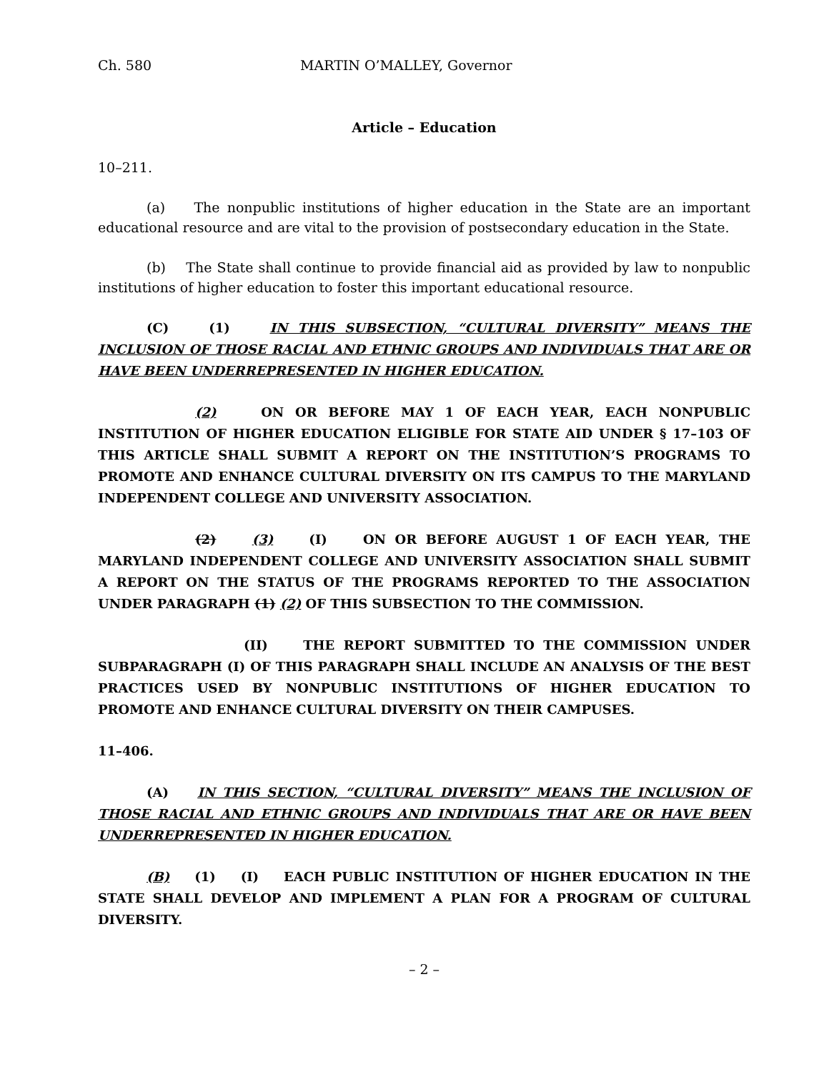Ch. 580 MARTIN O’MALLEY, Governor
Article – Education
10–211.
(a) The nonpublic institutions of higher education in the State are an important educational resource and are vital to the provision of postsecondary education in the State.
(b) The State shall continue to provide financial aid as provided by law to nonpublic institutions of higher education to foster this important educational resource.
(C) (1) IN THIS SUBSECTION, “CULTURAL DIVERSITY” MEANS THE INCLUSION OF THOSE RACIAL AND ETHNIC GROUPS AND INDIVIDUALS THAT ARE OR HAVE BEEN UNDERREPRESENTED IN HIGHER EDUCATION.
(2) ON OR BEFORE MAY 1 OF EACH YEAR, EACH NONPUBLIC INSTITUTION OF HIGHER EDUCATION ELIGIBLE FOR STATE AID UNDER § 17–103 OF THIS ARTICLE SHALL SUBMIT A REPORT ON THE INSTITUTION’S PROGRAMS TO PROMOTE AND ENHANCE CULTURAL DIVERSITY ON ITS CAMPUS TO THE MARYLAND INDEPENDENT COLLEGE AND UNIVERSITY ASSOCIATION.
(2) (3) (I) ON OR BEFORE AUGUST 1 OF EACH YEAR, THE MARYLAND INDEPENDENT COLLEGE AND UNIVERSITY ASSOCIATION SHALL SUBMIT A REPORT ON THE STATUS OF THE PROGRAMS REPORTED TO THE ASSOCIATION UNDER PARAGRAPH (1) (2) OF THIS SUBSECTION TO THE COMMISSION.
(II) THE REPORT SUBMITTED TO THE COMMISSION UNDER SUBPARAGRAPH (I) OF THIS PARAGRAPH SHALL INCLUDE AN ANALYSIS OF THE BEST PRACTICES USED BY NONPUBLIC INSTITUTIONS OF HIGHER EDUCATION TO PROMOTE AND ENHANCE CULTURAL DIVERSITY ON THEIR CAMPUSES.
11–406.
(A) IN THIS SECTION, “CULTURAL DIVERSITY” MEANS THE INCLUSION OF THOSE RACIAL AND ETHNIC GROUPS AND INDIVIDUALS THAT ARE OR HAVE BEEN UNDERREPRESENTED IN HIGHER EDUCATION.
(B) (1) (I) EACH PUBLIC INSTITUTION OF HIGHER EDUCATION IN THE STATE SHALL DEVELOP AND IMPLEMENT A PLAN FOR A PROGRAM OF CULTURAL DIVERSITY.
– 2 –